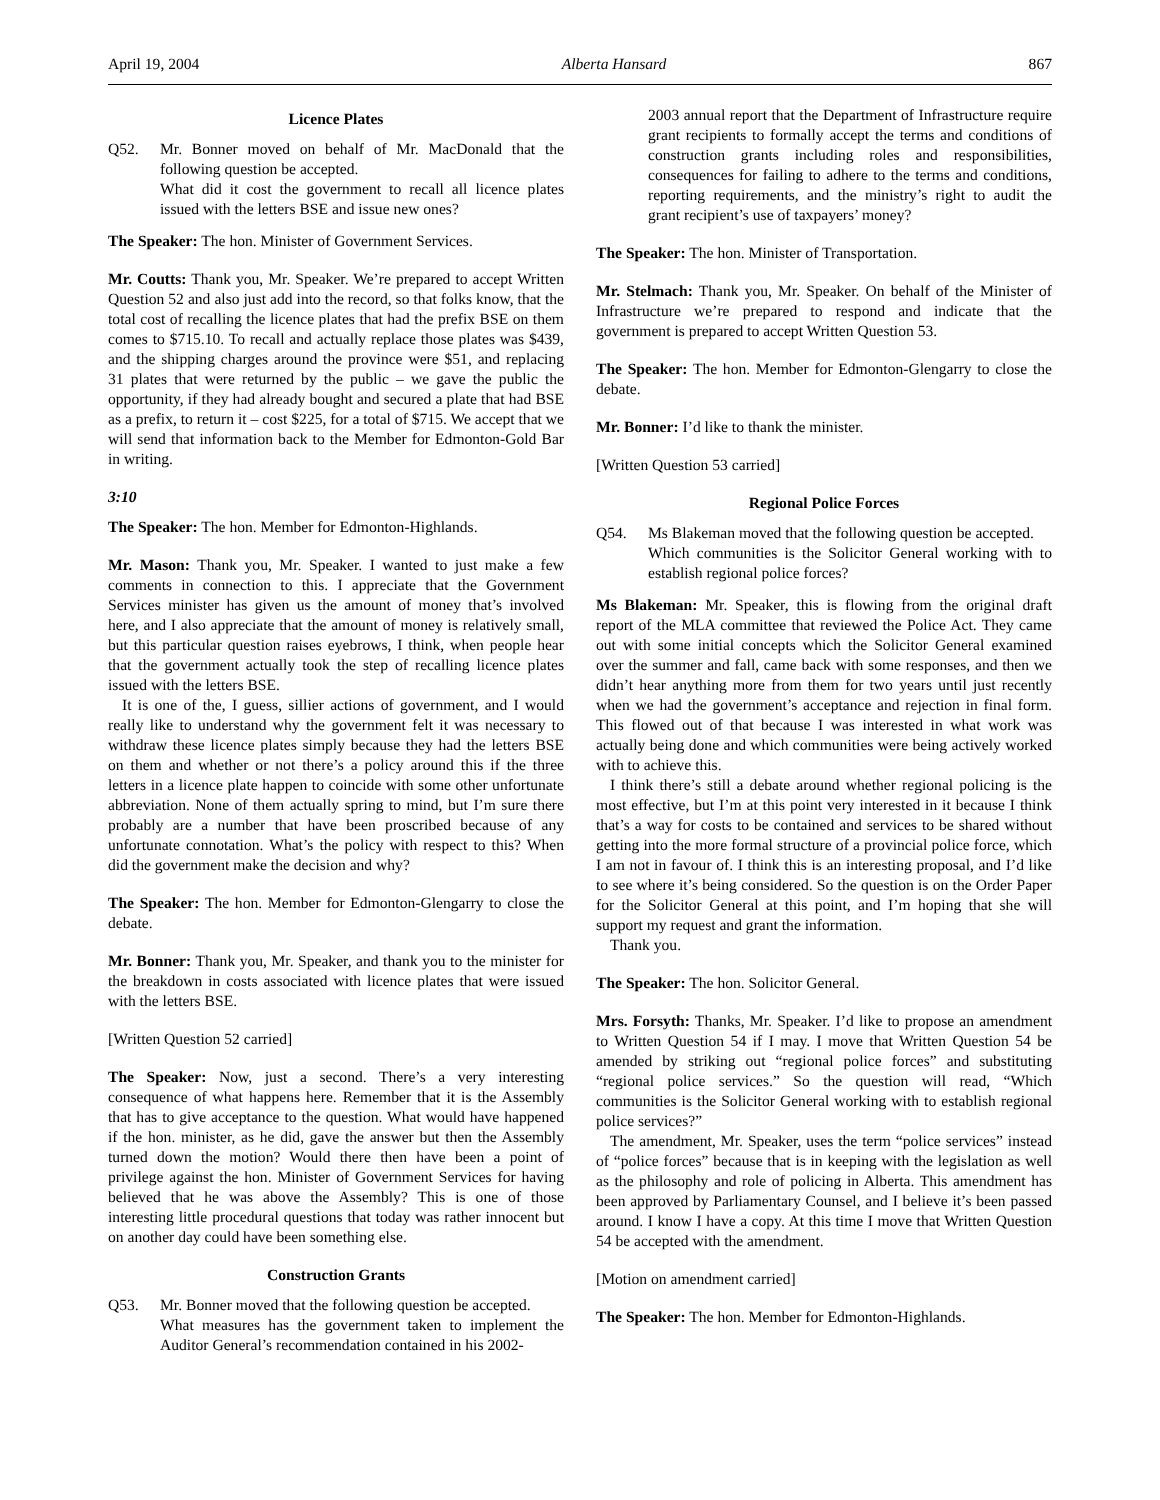April 19, 2004 Alberta Hansard 867
Licence Plates
Q52. Mr. Bonner moved on behalf of Mr. MacDonald that the following question be accepted.
What did it cost the government to recall all licence plates issued with the letters BSE and issue new ones?
The Speaker: The hon. Minister of Government Services.
Mr. Coutts: Thank you, Mr. Speaker. We’re prepared to accept Written Question 52 and also just add into the record, so that folks know, that the total cost of recalling the licence plates that had the prefix BSE on them comes to $715.10. To recall and actually replace those plates was $439, and the shipping charges around the province were $51, and replacing 31 plates that were returned by the public – we gave the public the opportunity, if they had already bought and secured a plate that had BSE as a prefix, to return it – cost $225, for a total of $715. We accept that we will send that information back to the Member for Edmonton-Gold Bar in writing.
3:10
The Speaker: The hon. Member for Edmonton-Highlands.
Mr. Mason: Thank you, Mr. Speaker. I wanted to just make a few comments in connection to this. I appreciate that the Government Services minister has given us the amount of money that’s involved here, and I also appreciate that the amount of money is relatively small, but this particular question raises eyebrows, I think, when people hear that the government actually took the step of recalling licence plates issued with the letters BSE.
It is one of the, I guess, sillier actions of government, and I would really like to understand why the government felt it was necessary to withdraw these licence plates simply because they had the letters BSE on them and whether or not there’s a policy around this if the three letters in a licence plate happen to coincide with some other unfortunate abbreviation. None of them actually spring to mind, but I’m sure there probably are a number that have been proscribed because of any unfortunate connotation. What’s the policy with respect to this? When did the government make the decision and why?
The Speaker: The hon. Member for Edmonton-Glengarry to close the debate.
Mr. Bonner: Thank you, Mr. Speaker, and thank you to the minister for the breakdown in costs associated with licence plates that were issued with the letters BSE.
[Written Question 52 carried]
The Speaker: Now, just a second. There’s a very interesting consequence of what happens here. Remember that it is the Assembly that has to give acceptance to the question. What would have happened if the hon. minister, as he did, gave the answer but then the Assembly turned down the motion? Would there then have been a point of privilege against the hon. Minister of Government Services for having believed that he was above the Assembly? This is one of those interesting little procedural questions that today was rather innocent but on another day could have been something else.
Construction Grants
Q53. Mr. Bonner moved that the following question be accepted.
What measures has the government taken to implement the Auditor General’s recommendation contained in his 2002-
2003 annual report that the Department of Infrastructure require grant recipients to formally accept the terms and conditions of construction grants including roles and responsibilities, consequences for failing to adhere to the terms and conditions, reporting requirements, and the ministry’s right to audit the grant recipient’s use of taxpayers’ money?
The Speaker: The hon. Minister of Transportation.
Mr. Stelmach: Thank you, Mr. Speaker. On behalf of the Minister of Infrastructure we’re prepared to respond and indicate that the government is prepared to accept Written Question 53.
The Speaker: The hon. Member for Edmonton-Glengarry to close the debate.
Mr. Bonner: I’d like to thank the minister.
[Written Question 53 carried]
Regional Police Forces
Q54. Ms Blakeman moved that the following question be accepted.
Which communities is the Solicitor General working with to establish regional police forces?
Ms Blakeman: Mr. Speaker, this is flowing from the original draft report of the MLA committee that reviewed the Police Act. They came out with some initial concepts which the Solicitor General examined over the summer and fall, came back with some responses, and then we didn’t hear anything more from them for two years until just recently when we had the government’s acceptance and rejection in final form. This flowed out of that because I was interested in what work was actually being done and which communities were being actively worked with to achieve this.
I think there’s still a debate around whether regional policing is the most effective, but I’m at this point very interested in it because I think that’s a way for costs to be contained and services to be shared without getting into the more formal structure of a provincial police force, which I am not in favour of. I think this is an interesting proposal, and I’d like to see where it’s being considered. So the question is on the Order Paper for the Solicitor General at this point, and I’m hoping that she will support my request and grant the information.
Thank you.
The Speaker: The hon. Solicitor General.
Mrs. Forsyth: Thanks, Mr. Speaker. I’d like to propose an amendment to Written Question 54 if I may. I move that Written Question 54 be amended by striking out “regional police forces” and substituting “regional police services.” So the question will read, “Which communities is the Solicitor General working with to establish regional police services?”
The amendment, Mr. Speaker, uses the term “police services” instead of “police forces” because that is in keeping with the legislation as well as the philosophy and role of policing in Alberta. This amendment has been approved by Parliamentary Counsel, and I believe it’s been passed around. I know I have a copy. At this time I move that Written Question 54 be accepted with the amendment.
[Motion on amendment carried]
The Speaker: The hon. Member for Edmonton-Highlands.